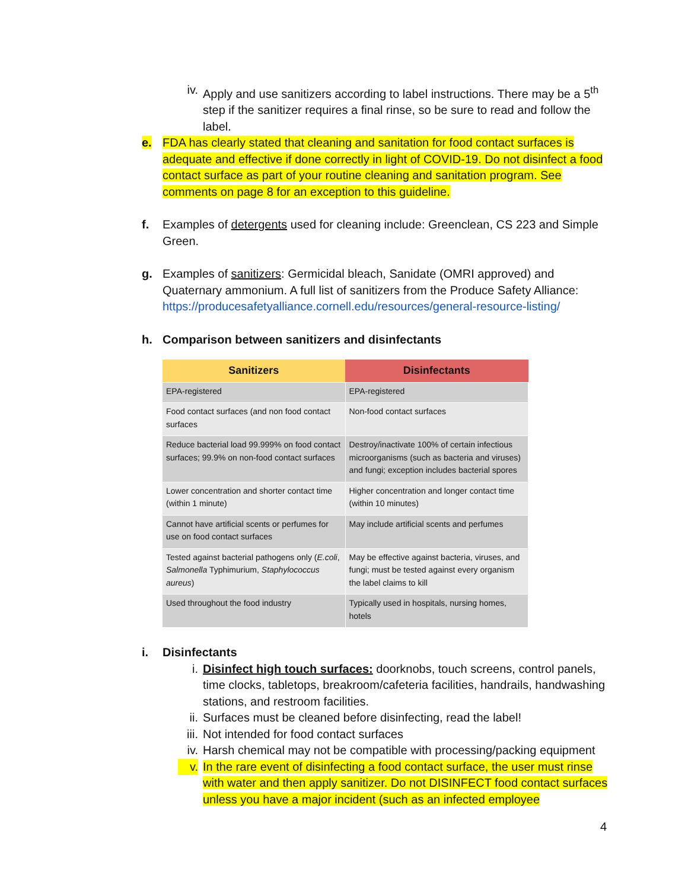iv. Apply and use sanitizers according to label instructions. There may be a 5<sup>th</sup> step if the sanitizer requires a final rinse, so be sure to read and follow the label.
e. FDA has clearly stated that cleaning and sanitation for food contact surfaces is adequate and effective if done correctly in light of COVID-19. Do not disinfect a food contact surface as part of your routine cleaning and sanitation program. See comments on page 8 for an exception to this guideline.
f. Examples of detergents used for cleaning include: Greenclean, CS 223 and Simple Green.
g. Examples of sanitizers: Germicidal bleach, Sanidate (OMRI approved) and Quaternary ammonium. A full list of sanitizers from the Produce Safety Alliance: https://producesafetyalliance.cornell.edu/resources/general-resource-listing/
h. Comparison between sanitizers and disinfectants
| Sanitizers | Disinfectants |
| --- | --- |
| EPA-registered | EPA-registered |
| Food contact surfaces (and non food contact surfaces | Non-food contact surfaces |
| Reduce bacterial load 99.999% on food contact surfaces; 99.9% on non-food contact surfaces | Destroy/inactivate 100% of certain infectious microorganisms (such as bacteria and viruses) and fungi; exception includes bacterial spores |
| Lower concentration and shorter contact time (within 1 minute) | Higher concentration and longer contact time (within 10 minutes) |
| Cannot have artificial scents or perfumes for use on food contact surfaces | May include artificial scents and perfumes |
| Tested against bacterial pathogens only ( E.coli , Salmonella Typhimurium, Staphylococcus aureus ) | May be effective against bacteria, viruses, and fungi; must be tested against every organism the label claims to kill |
| Used throughout the food industry | Typically used in hospitals, nursing homes, hotels |
i. Disinfectants
i. Disinfect high touch surfaces: doorknobs, touch screens, control panels, time clocks, tabletops, breakroom/cafeteria facilities, handrails, handwashing stations, and restroom facilities.
ii. Surfaces must be cleaned before disinfecting, read the label!
iii.
Not intended for food contact surfaces
iv. Harsh chemical may not be compatible with processing/packing equipment
v. In the rare event of disinfecting a food contact surface, the user must rinse with water and then apply sanitizer. Do not DISINFECT food contact surfaces unless you have a major incident (such as an infected employee
4